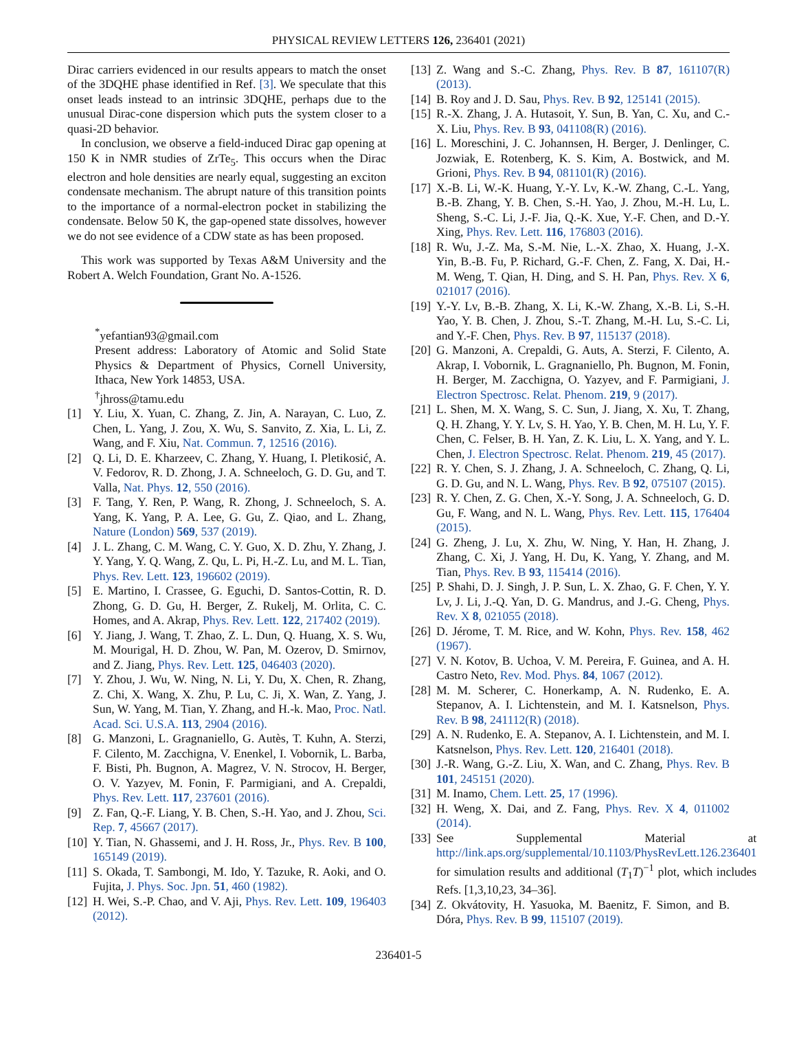PHYSICAL REVIEW LETTERS 126, 236401 (2021)
Dirac carriers evidenced in our results appears to match the onset of the 3DQHE phase identified in Ref. [3]. We speculate that this onset leads instead to an intrinsic 3DQHE, perhaps due to the unusual Dirac-cone dispersion which puts the system closer to a quasi-2D behavior.
In conclusion, we observe a field-induced Dirac gap opening at 150 K in NMR studies of ZrTe<sub>5</sub>. This occurs when the Dirac electron and hole densities are nearly equal, suggesting an exciton condensate mechanism. The abrupt nature of this transition points to the importance of a normal-electron pocket in stabilizing the condensate. Below 50 K, the gap-opened state dissolves, however we do not see evidence of a CDW state as has been proposed.
This work was supported by Texas A&M University and the Robert A. Welch Foundation, Grant No. A-1526.
<sup>*</sup> yefantian93@gmail.com
Present address: Laboratory of Atomic and Solid State Physics & Department of Physics, Cornell University, Ithaca, New York 14853, USA.
<sup>†</sup> jhross@tamu.edu
[1] Y. Liu, X. Yuan, C. Zhang, Z. Jin, A. Narayan, C. Luo, Z. Chen, L. Yang, J. Zou, X. Wu, S. Sanvito, Z. Xia, L. Li, Z. Wang, and F. Xiu, Nat. Commun. 7, 12516 (2016).
[2] Q. Li, D. E. Kharzeev, C. Zhang, Y. Huang, I. Pletikosić, A. V. Fedorov, R. D. Zhong, J. A. Schneeloch, G. D. Gu, and T. Valla, Nat. Phys. 12, 550 (2016).
[3] F. Tang, Y. Ren, P. Wang, R. Zhong, J. Schneeloch, S. A. Yang, K. Yang, P. A. Lee, G. Gu, Z. Qiao, and L. Zhang, Nature (London) 569, 537 (2019).
[4] J. L. Zhang, C. M. Wang, C. Y. Guo, X. D. Zhu, Y. Zhang, J. Y. Yang, Y. Q. Wang, Z. Qu, L. Pi, H.-Z. Lu, and M. L. Tian, Phys. Rev. Lett. 123, 196602 (2019).
[5] E. Martino, I. Crassee, G. Eguchi, D. Santos-Cottin, R. D. Zhong, G. D. Gu, H. Berger, Z. Rukelj, M. Orlita, C. C. Homes, and A. Akrap, Phys. Rev. Lett. 122, 217402 (2019).
[6] Y. Jiang, J. Wang, T. Zhao, Z. L. Dun, Q. Huang, X. S. Wu, M. Mourigal, H. D. Zhou, W. Pan, M. Ozerov, D. Smirnov, and Z. Jiang, Phys. Rev. Lett. 125, 046403 (2020).
[7] Y. Zhou, J. Wu, W. Ning, N. Li, Y. Du, X. Chen, R. Zhang, Z. Chi, X. Wang, X. Zhu, P. Lu, C. Ji, X. Wan, Z. Yang, J. Sun, W. Yang, M. Tian, Y. Zhang, and H.-k. Mao, Proc. Natl. Acad. Sci. U.S.A. 113, 2904 (2016).
[8] G. Manzoni, L. Gragnaniello, G. Autès, T. Kuhn, A. Sterzi, F. Cilento, M. Zacchigna, V. Enenkel, I. Vobornik, L. Barba, F. Bisti, Ph. Bugnon, A. Magrez, V. N. Strocov, H. Berger, O. V. Yazyev, M. Fonin, F. Parmigiani, and A. Crepaldi, Phys. Rev. Lett. 117, 237601 (2016).
[9] Z. Fan, Q.-F. Liang, Y. B. Chen, S.-H. Yao, and J. Zhou, Sci. Rep. 7, 45667 (2017).
[10] Y. Tian, N. Ghassemi, and J. H. Ross, Jr., Phys. Rev. B 100, 165149 (2019).
[11] S. Okada, T. Sambongi, M. Ido, Y. Tazuke, R. Aoki, and O. Fujita, J. Phys. Soc. Jpn. 51, 460 (1982).
[12] H. Wei, S.-P. Chao, and V. Aji, Phys. Rev. Lett. 109, 196403 (2012).
[13] Z. Wang and S.-C. Zhang, Phys. Rev. B 87, 161107(R) (2013).
[14] B. Roy and J. D. Sau, Phys. Rev. B 92, 125141 (2015).
[15] R.-X. Zhang, J. A. Hutasoit, Y. Sun, B. Yan, C. Xu, and C.-X. Liu, Phys. Rev. B 93, 041108(R) (2016).
[16] L. Moreschini, J. C. Johannsen, H. Berger, J. Denlinger, C. Jozwiak, E. Rotenberg, K. S. Kim, A. Bostwick, and M. Grioni, Phys. Rev. B 94, 081101(R) (2016).
[17] X.-B. Li, W.-K. Huang, Y.-Y. Lv, K.-W. Zhang, C.-L. Yang, B.-B. Zhang, Y. B. Chen, S.-H. Yao, J. Zhou, M.-H. Lu, L. Sheng, S.-C. Li, J.-F. Jia, Q.-K. Xue, Y.-F. Chen, and D.-Y. Xing, Phys. Rev. Lett. 116, 176803 (2016).
[18] R. Wu, J.-Z. Ma, S.-M. Nie, L.-X. Zhao, X. Huang, J.-X. Yin, B.-B. Fu, P. Richard, G.-F. Chen, Z. Fang, X. Dai, H.-M. Weng, T. Qian, H. Ding, and S. H. Pan, Phys. Rev. X 6, 021017 (2016).
[19] Y.-Y. Lv, B.-B. Zhang, X. Li, K.-W. Zhang, X.-B. Li, S.-H. Yao, Y. B. Chen, J. Zhou, S.-T. Zhang, M.-H. Lu, S.-C. Li, and Y.-F. Chen, Phys. Rev. B 97, 115137 (2018).
[20] G. Manzoni, A. Crepaldi, G. Auts, A. Sterzi, F. Cilento, A. Akrap, I. Vobornik, L. Gragnaniello, Ph. Bugnon, M. Fonin, H. Berger, M. Zacchigna, O. Yazyev, and F. Parmigiani, J. Electron Spectrosc. Relat. Phenom. 219, 9 (2017).
[21] L. Shen, M. X. Wang, S. C. Sun, J. Jiang, X. Xu, T. Zhang, Q. H. Zhang, Y. Y. Lv, S. H. Yao, Y. B. Chen, M. H. Lu, Y. F. Chen, C. Felser, B. H. Yan, Z. K. Liu, L. X. Yang, and Y. L. Chen, J. Electron Spectrosc. Relat. Phenom. 219, 45 (2017).
[22] R. Y. Chen, S. J. Zhang, J. A. Schneeloch, C. Zhang, Q. Li, G. D. Gu, and N. L. Wang, Phys. Rev. B 92, 075107 (2015).
[23] R. Y. Chen, Z. G. Chen, X.-Y. Song, J. A. Schneeloch, G. D. Gu, F. Wang, and N. L. Wang, Phys. Rev. Lett. 115, 176404 (2015).
[24] G. Zheng, J. Lu, X. Zhu, W. Ning, Y. Han, H. Zhang, J. Zhang, C. Xi, J. Yang, H. Du, K. Yang, Y. Zhang, and M. Tian, Phys. Rev. B 93, 115414 (2016).
[25] P. Shahi, D. J. Singh, J. P. Sun, L. X. Zhao, G. F. Chen, Y. Y. Lv, J. Li, J.-Q. Yan, D. G. Mandrus, and J.-G. Cheng, Phys. Rev. X 8, 021055 (2018).
[26] D. Jérome, T. M. Rice, and W. Kohn, Phys. Rev. 158, 462 (1967).
[27] V. N. Kotov, B. Uchoa, V. M. Pereira, F. Guinea, and A. H. Castro Neto, Rev. Mod. Phys. 84, 1067 (2012).
[28] M. M. Scherer, C. Honerkamp, A. N. Rudenko, E. A. Stepanov, A. I. Lichtenstein, and M. I. Katsnelson, Phys. Rev. B 98, 241112(R) (2018).
[29] A. N. Rudenko, E. A. Stepanov, A. I. Lichtenstein, and M. I. Katsnelson, Phys. Rev. Lett. 120, 216401 (2018).
[30] J.-R. Wang, G.-Z. Liu, X. Wan, and C. Zhang, Phys. Rev. B 101, 245151 (2020).
[31] M. Inamo, Chem. Lett. 25, 17 (1996).
[32] H. Weng, X. Dai, and Z. Fang, Phys. Rev. X 4, 011002 (2014).
[33] See Supplemental Material at http://link.aps.org/supplemental/10.1103/PhysRevLett.126.236401 for simulation results and additional (T<sub>1</sub>T)<sup>−1</sup> plot, which includes Refs. [1,3,10,23, 34–36].
[34] Z. Okvátovity, H. Yasuoka, M. Baenitz, F. Simon, and B. Dóra, Phys. Rev. B 99, 115107 (2019).
236401-5